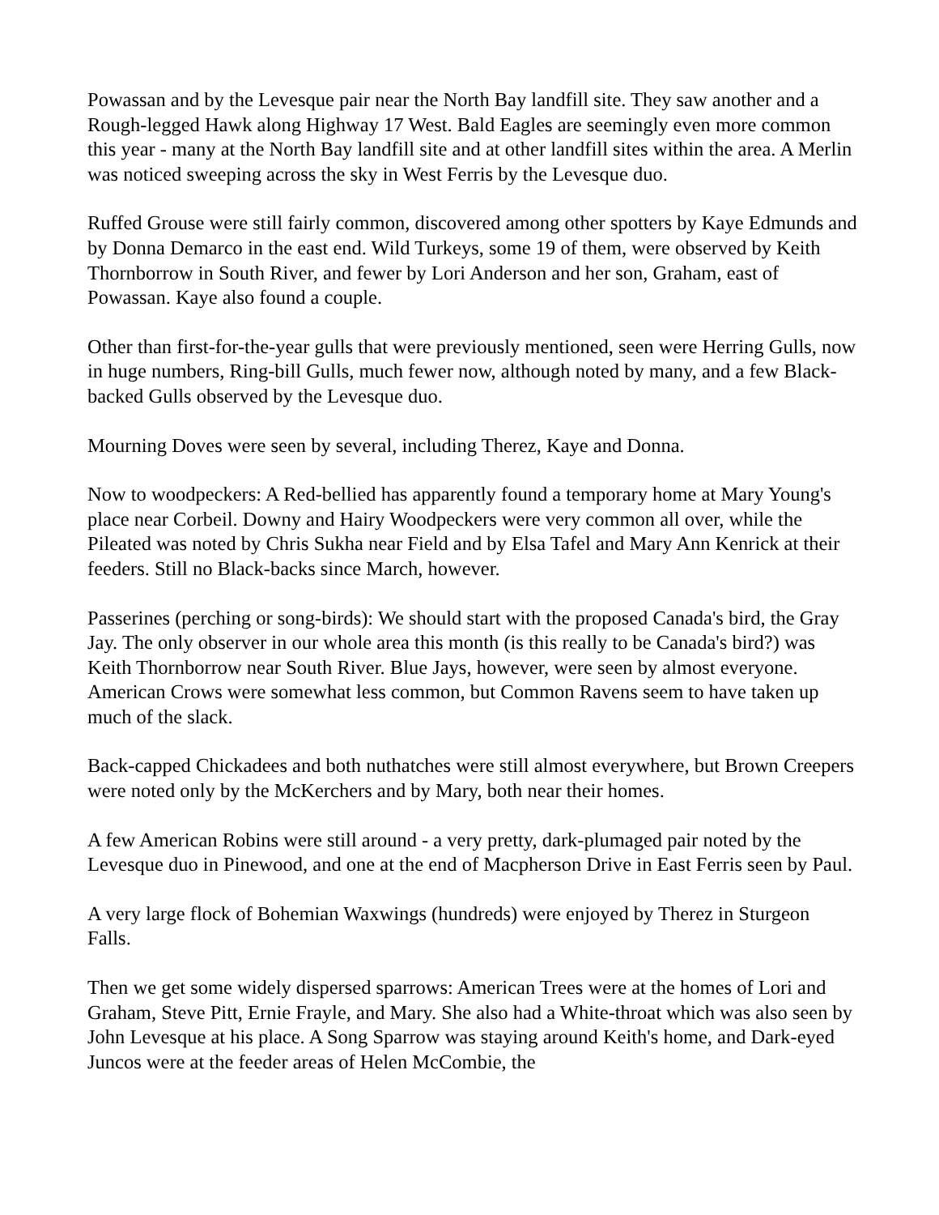Powassan and by the Levesque pair near the North Bay landfill site. They saw another and a Rough-legged Hawk along Highway 17 West. Bald Eagles are seemingly even more common this year - many at the North Bay landfill site and at other landfill sites within the area. A Merlin was noticed sweeping across the sky in West Ferris by the Levesque duo.
Ruffed Grouse were still fairly common, discovered among other spotters by Kaye Edmunds and by Donna Demarco in the east end. Wild Turkeys, some 19 of them, were observed by Keith Thornborrow in South River, and fewer by Lori Anderson and her son, Graham, east of Powassan. Kaye also found a couple.
Other than first-for-the-year gulls that were previously mentioned, seen were Herring Gulls, now in huge numbers, Ring-bill Gulls, much fewer now, although noted by many, and a few Black-backed Gulls observed by the Levesque duo.
Mourning Doves were seen by several, including Therez, Kaye and Donna.
Now to woodpeckers: A Red-bellied has apparently found a temporary home at Mary Young's place near Corbeil. Downy and Hairy Woodpeckers were very common all over, while the Pileated was noted by Chris Sukha near Field and by Elsa Tafel and Mary Ann Kenrick at their feeders. Still no Black-backs since March, however.
Passerines (perching or song-birds): We should start with the proposed Canada's bird, the Gray Jay. The only observer in our whole area this month (is this really to be Canada's bird?) was Keith Thornborrow near South River. Blue Jays, however, were seen by almost everyone. American Crows were somewhat less common, but Common Ravens seem to have taken up much of the slack.
Back-capped Chickadees and both nuthatches were still almost everywhere, but Brown Creepers were noted only by the McKerchers and by Mary, both near their homes.
A few American Robins were still around - a very pretty, dark-plumaged pair noted by the Levesque duo in Pinewood, and one at the end of Macpherson Drive in East Ferris seen by Paul.
A very large flock of Bohemian Waxwings (hundreds) were enjoyed by Therez in Sturgeon Falls.
Then we get some widely dispersed sparrows: American Trees were at the homes of Lori and Graham, Steve Pitt, Ernie Frayle, and Mary. She also had a White-throat which was also seen by John Levesque at his place. A Song Sparrow was staying around Keith's home, and Dark-eyed Juncos were at the feeder areas of Helen McCombie, the